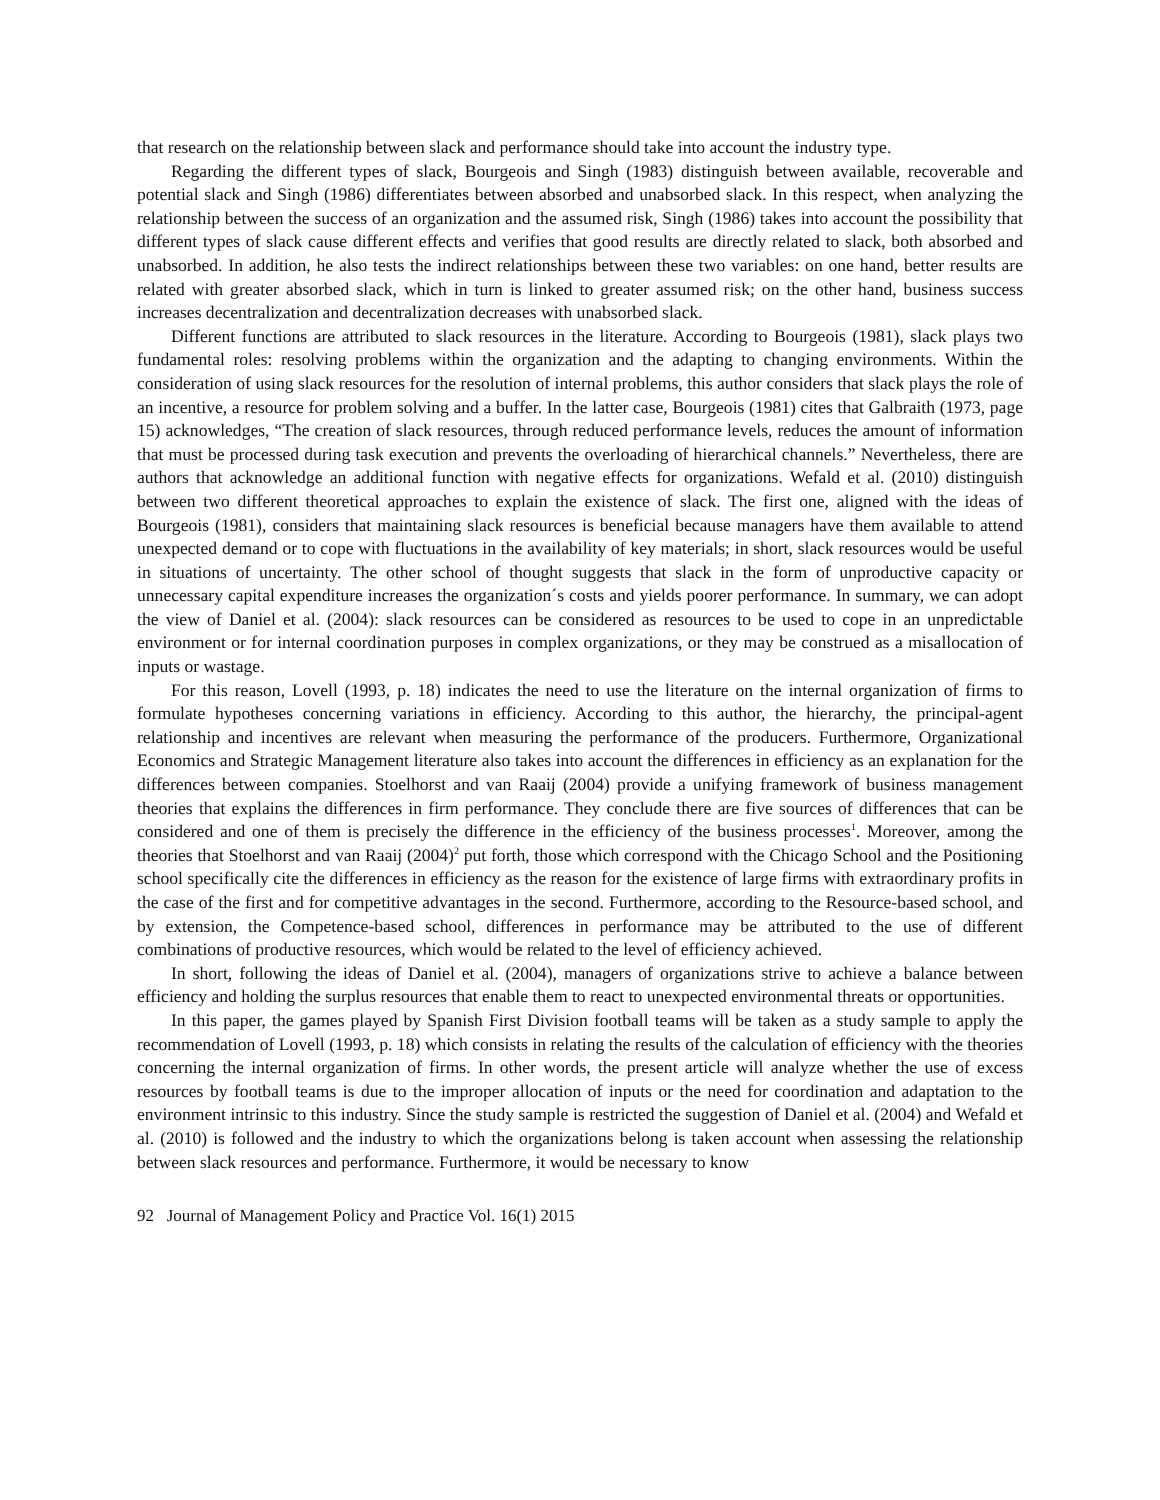that research on the relationship between slack and performance should take into account the industry type.
Regarding the different types of slack, Bourgeois and Singh (1983) distinguish between available, recoverable and potential slack and Singh (1986) differentiates between absorbed and unabsorbed slack. In this respect, when analyzing the relationship between the success of an organization and the assumed risk, Singh (1986) takes into account the possibility that different types of slack cause different effects and verifies that good results are directly related to slack, both absorbed and unabsorbed. In addition, he also tests the indirect relationships between these two variables: on one hand, better results are related with greater absorbed slack, which in turn is linked to greater assumed risk; on the other hand, business success increases decentralization and decentralization decreases with unabsorbed slack.
Different functions are attributed to slack resources in the literature. According to Bourgeois (1981), slack plays two fundamental roles: resolving problems within the organization and the adapting to changing environments. Within the consideration of using slack resources for the resolution of internal problems, this author considers that slack plays the role of an incentive, a resource for problem solving and a buffer. In the latter case, Bourgeois (1981) cites that Galbraith (1973, page 15) acknowledges, “The creation of slack resources, through reduced performance levels, reduces the amount of information that must be processed during task execution and prevents the overloading of hierarchical channels.” Nevertheless, there are authors that acknowledge an additional function with negative effects for organizations. Wefald et al. (2010) distinguish between two different theoretical approaches to explain the existence of slack. The first one, aligned with the ideas of Bourgeois (1981), considers that maintaining slack resources is beneficial because managers have them available to attend unexpected demand or to cope with fluctuations in the availability of key materials; in short, slack resources would be useful in situations of uncertainty. The other school of thought suggests that slack in the form of unproductive capacity or unnecessary capital expenditure increases the organization´s costs and yields poorer performance. In summary, we can adopt the view of Daniel et al. (2004): slack resources can be considered as resources to be used to cope in an unpredictable environment or for internal coordination purposes in complex organizations, or they may be construed as a misallocation of inputs or wastage.
For this reason, Lovell (1993, p. 18) indicates the need to use the literature on the internal organization of firms to formulate hypotheses concerning variations in efficiency. According to this author, the hierarchy, the principal-agent relationship and incentives are relevant when measuring the performance of the producers. Furthermore, Organizational Economics and Strategic Management literature also takes into account the differences in efficiency as an explanation for the differences between companies. Stoelhorst and van Raaij (2004) provide a unifying framework of business management theories that explains the differences in firm performance. They conclude there are five sources of differences that can be considered and one of them is precisely the difference in the efficiency of the business processes<sup>1</sup>. Moreover, among the theories that Stoelhorst and van Raaij (2004)<sup>2</sup> put forth, those which correspond with the Chicago School and the Positioning school specifically cite the differences in efficiency as the reason for the existence of large firms with extraordinary profits in the case of the first and for competitive advantages in the second. Furthermore, according to the Resource-based school, and by extension, the Competence-based school, differences in performance may be attributed to the use of different combinations of productive resources, which would be related to the level of efficiency achieved.
In short, following the ideas of Daniel et al. (2004), managers of organizations strive to achieve a balance between efficiency and holding the surplus resources that enable them to react to unexpected environmental threats or opportunities.
In this paper, the games played by Spanish First Division football teams will be taken as a study sample to apply the recommendation of Lovell (1993, p. 18) which consists in relating the results of the calculation of efficiency with the theories concerning the internal organization of firms. In other words, the present article will analyze whether the use of excess resources by football teams is due to the improper allocation of inputs or the need for coordination and adaptation to the environment intrinsic to this industry. Since the study sample is restricted the suggestion of Daniel et al. (2004) and Wefald et al. (2010) is followed and the industry to which the organizations belong is taken account when assessing the relationship between slack resources and performance. Furthermore, it would be necessary to know
92 Journal of Management Policy and Practice Vol. 16(1) 2015